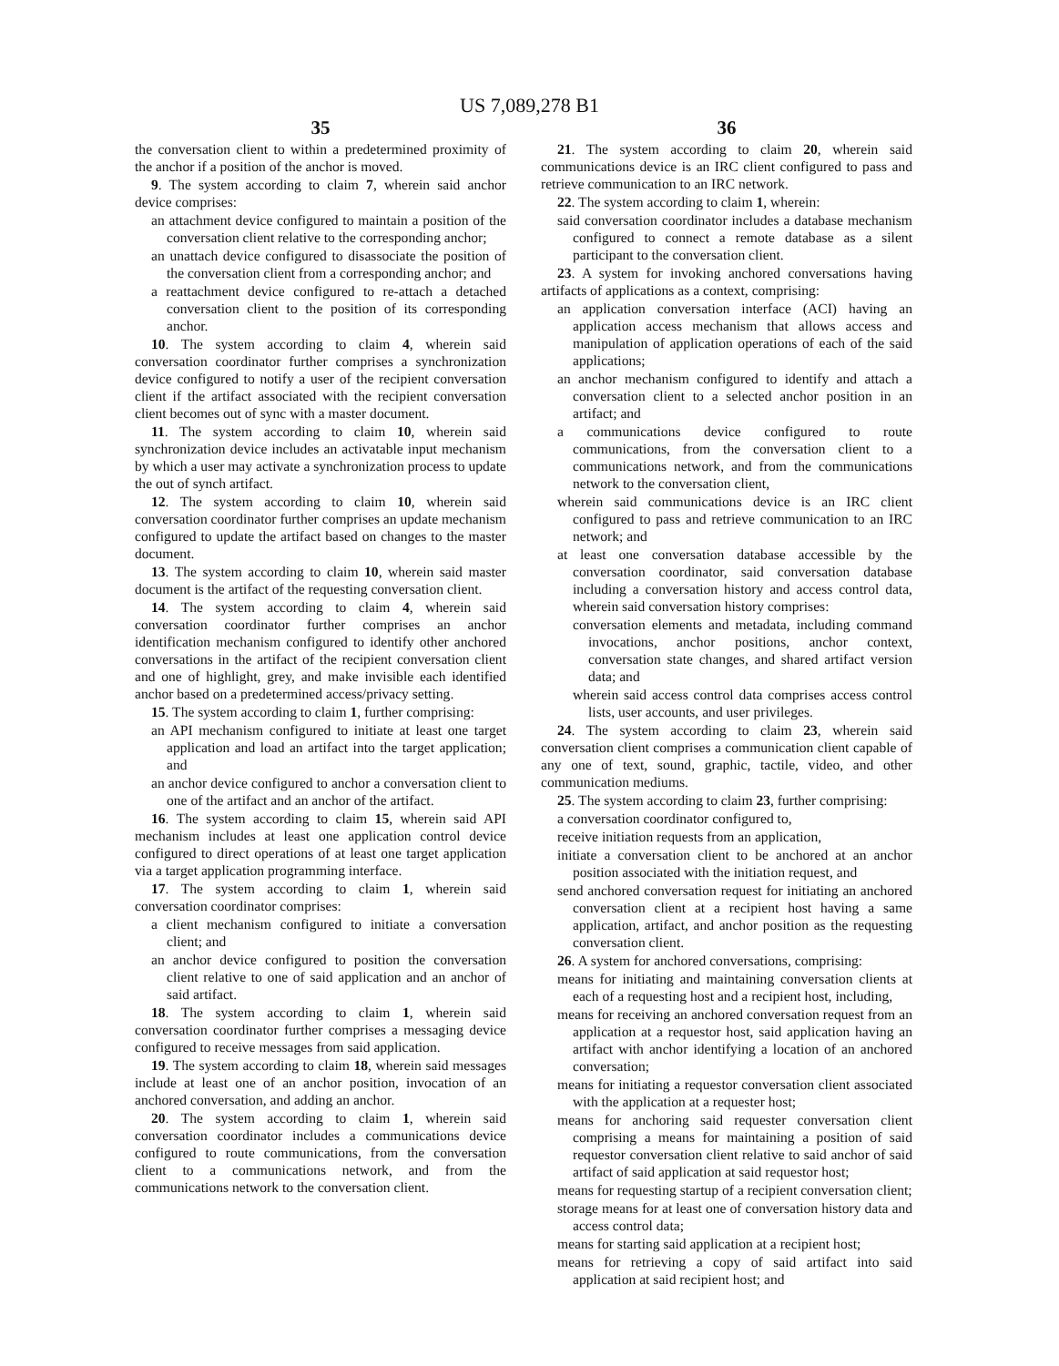US 7,089,278 B1
35
the conversation client to within a predetermined proximity of the anchor if a position of the anchor is moved.
9. The system according to claim 7, wherein said anchor device comprises:
an attachment device configured to maintain a position of the conversation client relative to the corresponding anchor;
an unattach device configured to disassociate the position of the conversation client from a corresponding anchor; and
a reattachment device configured to re-attach a detached conversation client to the position of its corresponding anchor.
10. The system according to claim 4, wherein said conversation coordinator further comprises a synchronization device configured to notify a user of the recipient conversation client if the artifact associated with the recipient conversation client becomes out of sync with a master document.
11. The system according to claim 10, wherein said synchronization device includes an activatable input mechanism by which a user may activate a synchronization process to update the out of synch artifact.
12. The system according to claim 10, wherein said conversation coordinator further comprises an update mechanism configured to update the artifact based on changes to the master document.
13. The system according to claim 10, wherein said master document is the artifact of the requesting conversation client.
14. The system according to claim 4, wherein said conversation coordinator further comprises an anchor identification mechanism configured to identify other anchored conversations in the artifact of the recipient conversation client and one of highlight, grey, and make invisible each identified anchor based on a predetermined access/privacy setting.
15. The system according to claim 1, further comprising:
an API mechanism configured to initiate at least one target application and load an artifact into the target application; and
an anchor device configured to anchor a conversation client to one of the artifact and an anchor of the artifact.
16. The system according to claim 15, wherein said API mechanism includes at least one application control device configured to direct operations of at least one target application via a target application programming interface.
17. The system according to claim 1, wherein said conversation coordinator comprises:
a client mechanism configured to initiate a conversation client; and
an anchor device configured to position the conversation client relative to one of said application and an anchor of said artifact.
18. The system according to claim 1, wherein said conversation coordinator further comprises a messaging device configured to receive messages from said application.
19. The system according to claim 18, wherein said messages include at least one of an anchor position, invocation of an anchored conversation, and adding an anchor.
20. The system according to claim 1, wherein said conversation coordinator includes a communications device configured to route communications, from the conversation client to a communications network, and from the communications network to the conversation client.
36
21. The system according to claim 20, wherein said communications device is an IRC client configured to pass and retrieve communication to an IRC network.
22. The system according to claim 1, wherein:
said conversation coordinator includes a database mechanism configured to connect a remote database as a silent participant to the conversation client.
23. A system for invoking anchored conversations having artifacts of applications as a context, comprising:
an application conversation interface (ACI) having an application access mechanism that allows access and manipulation of application operations of each of the said applications;
an anchor mechanism configured to identify and attach a conversation client to a selected anchor position in an artifact; and
a communications device configured to route communications, from the conversation client to a communications network, and from the communications network to the conversation client,
wherein said communications device is an IRC client configured to pass and retrieve communication to an IRC network; and
at least one conversation database accessible by the conversation coordinator, said conversation database including a conversation history and access control data, wherein said conversation history comprises:
conversation elements and metadata, including command invocations, anchor positions, anchor context, conversation state changes, and shared artifact version data; and
wherein said access control data comprises access control lists, user accounts, and user privileges.
24. The system according to claim 23, wherein said conversation client comprises a communication client capable of any one of text, sound, graphic, tactile, video, and other communication mediums.
25. The system according to claim 23, further comprising:
a conversation coordinator configured to,
receive initiation requests from an application,
initiate a conversation client to be anchored at an anchor position associated with the initiation request, and
send anchored conversation request for initiating an anchored conversation client at a recipient host having a same application, artifact, and anchor position as the requesting conversation client.
26. A system for anchored conversations, comprising:
means for initiating and maintaining conversation clients at each of a requesting host and a recipient host, including,
means for receiving an anchored conversation request from an application at a requestor host, said application having an artifact with anchor identifying a location of an anchored conversation;
means for initiating a requestor conversation client associated with the application at a requester host;
means for anchoring said requester conversation client comprising a means for maintaining a position of said requestor conversation client relative to said anchor of said artifact of said application at said requestor host;
means for requesting startup of a recipient conversation client;
storage means for at least one of conversation history data and access control data;
means for starting said application at a recipient host;
means for retrieving a copy of said artifact into said application at said recipient host; and